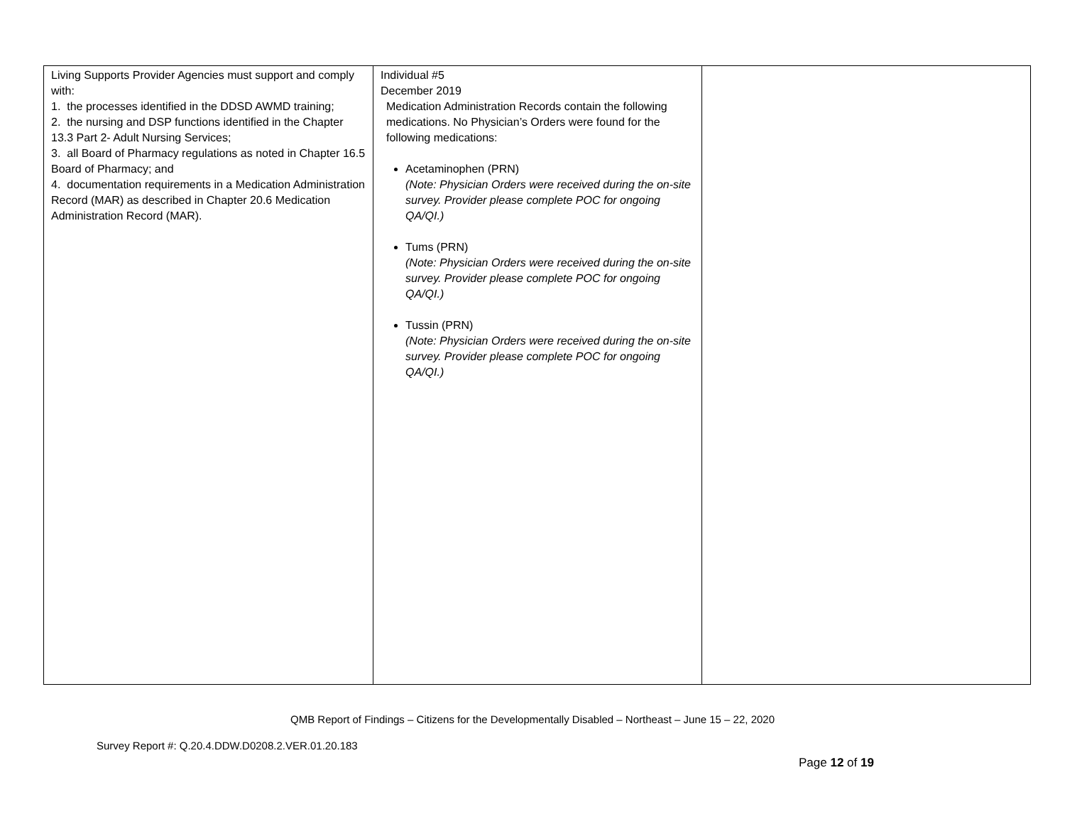| Living Supports Provider Agencies must support and comply with: 1. the processes identified in the DDSD AWMD training; 2. the nursing and DSP functions identified in the Chapter 13.3 Part 2- Adult Nursing Services; 3. all Board of Pharmacy regulations as noted in Chapter 16.5 Board of Pharmacy; and 4. documentation requirements in a Medication Administration Record (MAR) as described in Chapter 20.6 Medication Administration Record (MAR). | Individual #5 December 2019 Medication Administration Records contain the following medications. No Physician’s Orders were found for the following medications: Acetaminophen (PRN) (Note: Physician Orders were received during the on-site survey. Provider please complete POC for ongoing QA/QI.) Tums (PRN) (Note: Physician Orders were received during the on-site survey. Provider please complete POC for ongoing QA/QI.) Tussin (PRN) (Note: Physician Orders were received during the on-site survey. Provider please complete POC for ongoing QA/QI.) | |
QMB Report of Findings – Citizens for the Developmentally Disabled – Northeast – June 15 – 22, 2020
Survey Report #: Q.20.4.DDW.D0208.2.VER.01.20.183
Page 12 of 19